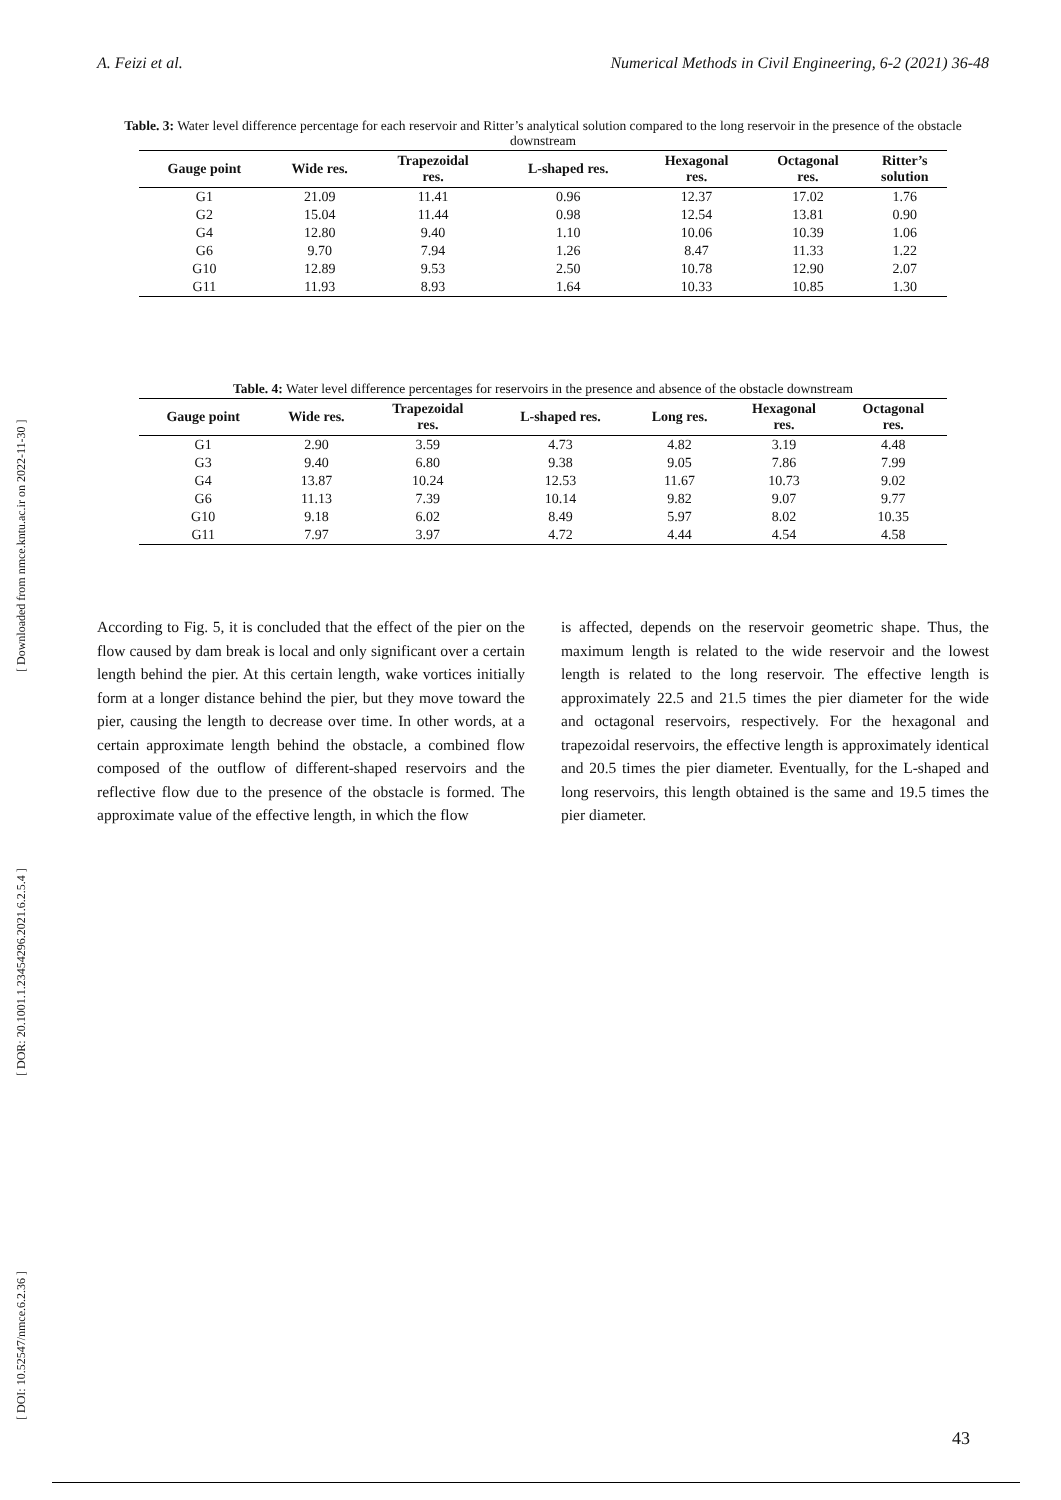A. Feizi et al. Numerical Methods in Civil Engineering, 6-2 (2021) 36-48
[ DOI: 10.52547/nmce.6.2.36 ] [ DOR: 20.1001.1.23454296.2021.6.2.5.4 ] [ Downloaded from nmce.kntu.ac.ir on 2022-11-30 ]
Table. 3: Water level difference percentage for each reservoir and Ritter’s analytical solution compared to the long reservoir in the presence of the obstacle downstream
| Gauge point | Wide res. | Trapezoidal res. | L-shaped res. | Hexagonal res. | Octagonal res. | Ritter’s solution |
| --- | --- | --- | --- | --- | --- | --- |
| G1 | 21.09 | 11.41 | 0.96 | 12.37 | 17.02 | 1.76 |
| G2 | 15.04 | 11.44 | 0.98 | 12.54 | 13.81 | 0.90 |
| G4 | 12.80 | 9.40 | 1.10 | 10.06 | 10.39 | 1.06 |
| G6 | 9.70 | 7.94 | 1.26 | 8.47 | 11.33 | 1.22 |
| G10 | 12.89 | 9.53 | 2.50 | 10.78 | 12.90 | 2.07 |
| G11 | 11.93 | 8.93 | 1.64 | 10.33 | 10.85 | 1.30 |
Table. 4: Water level difference percentages for reservoirs in the presence and absence of the obstacle downstream
| Gauge point | Wide res. | Trapezoidal res. | L-shaped res. | Long res. | Hexagonal res. | Octagonal res. |
| --- | --- | --- | --- | --- | --- | --- |
| G1 | 2.90 | 3.59 | 4.73 | 4.82 | 3.19 | 4.48 |
| G3 | 9.40 | 6.80 | 9.38 | 9.05 | 7.86 | 7.99 |
| G4 | 13.87 | 10.24 | 12.53 | 11.67 | 10.73 | 9.02 |
| G6 | 11.13 | 7.39 | 10.14 | 9.82 | 9.07 | 9.77 |
| G10 | 9.18 | 6.02 | 8.49 | 5.97 | 8.02 | 10.35 |
| G11 | 7.97 | 3.97 | 4.72 | 4.44 | 4.54 | 4.58 |
According to Fig. 5, it is concluded that the effect of the pier on the flow caused by dam break is local and only significant over a certain length behind the pier. At this certain length, wake vortices initially form at a longer distance behind the pier, but they move toward the pier, causing the length to decrease over time. In other words, at a certain approximate length behind the obstacle, a combined flow composed of the outflow of different-shaped reservoirs and the reflective flow due to the presence of the obstacle is formed. The approximate value of the effective length, in which the flow
is affected, depends on the reservoir geometric shape. Thus, the maximum length is related to the wide reservoir and the lowest length is related to the long reservoir. The effective length is approximately 22.5 and 21.5 times the pier diameter for the wide and octagonal reservoirs, respectively. For the hexagonal and trapezoidal reservoirs, the effective length is approximately identical and 20.5 times the pier diameter. Eventually, for the L-shaped and long reservoirs, this length obtained is the same and 19.5 times the pier diameter.
43